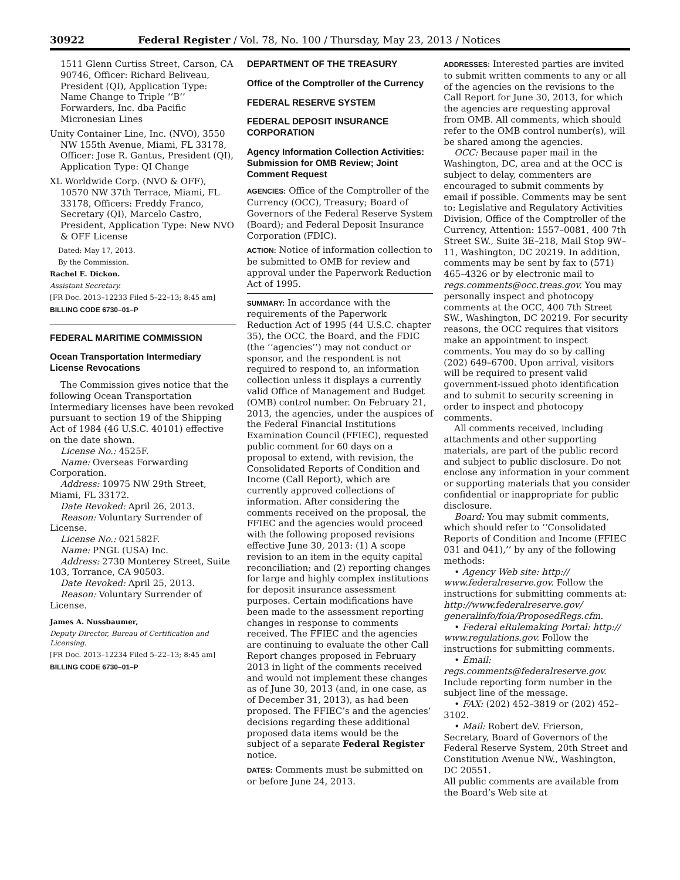30922 Federal Register / Vol. 78, No. 100 / Thursday, May 23, 2013 / Notices
1511 Glenn Curtiss Street, Carson, CA 90746, Officer: Richard Beliveau, President (QI), Application Type: Name Change to Triple ‘‘B’’ Forwarders, Inc. dba Pacific Micronesian Lines
Unity Container Line, Inc. (NVO), 3550 NW 155th Avenue, Miami, FL 33178, Officer: Jose R. Gantus, President (QI), Application Type: QI Change
XL Worldwide Corp. (NVO & OFF), 10570 NW 37th Terrace, Miami, FL 33178, Officers: Freddy Franco, Secretary (QI), Marcelo Castro, President, Application Type: New NVO & OFF License
Dated: May 17, 2013.
By the Commission.
Rachel E. Dickon.
Assistant Secretary.
[FR Doc. 2013–12233 Filed 5–22–13; 8:45 am]
BILLING CODE 6730–01–P
FEDERAL MARITIME COMMISSION
Ocean Transportation Intermediary License Revocations
The Commission gives notice that the following Ocean Transportation Intermediary licenses have been revoked pursuant to section 19 of the Shipping Act of 1984 (46 U.S.C. 40101) effective on the date shown.
License No.: 4525F.
Name: Overseas Forwarding Corporation.
Address: 10975 NW 29th Street, Miami, FL 33172.
Date Revoked: April 26, 2013.
Reason: Voluntary Surrender of License.
License No.: 021582F.
Name: PNGL (USA) Inc.
Address: 2730 Monterey Street, Suite 103, Torrance, CA 90503.
Date Revoked: April 25, 2013.
Reason: Voluntary Surrender of License.
James A. Nussbaumer,
Deputy Director, Bureau of Certification and Licensing.
[FR Doc. 2013–12234 Filed 5–22–13; 8:45 am]
BILLING CODE 6730–01–P
DEPARTMENT OF THE TREASURY
Office of the Comptroller of the Currency
FEDERAL RESERVE SYSTEM
FEDERAL DEPOSIT INSURANCE CORPORATION
Agency Information Collection Activities: Submission for OMB Review; Joint Comment Request
AGENCIES: Office of the Comptroller of the Currency (OCC), Treasury; Board of Governors of the Federal Reserve System (Board); and Federal Deposit Insurance Corporation (FDIC).
ACTION: Notice of information collection to be submitted to OMB for review and approval under the Paperwork Reduction Act of 1995.
SUMMARY: In accordance with the requirements of the Paperwork Reduction Act of 1995 (44 U.S.C. chapter 35), the OCC, the Board, and the FDIC (the ‘‘agencies’’) may not conduct or sponsor, and the respondent is not required to respond to, an information collection unless it displays a currently valid Office of Management and Budget (OMB) control number. On February 21, 2013, the agencies, under the auspices of the Federal Financial Institutions Examination Council (FFIEC), requested public comment for 60 days on a proposal to extend, with revision, the Consolidated Reports of Condition and Income (Call Report), which are currently approved collections of information. After considering the comments received on the proposal, the FFIEC and the agencies would proceed with the following proposed revisions effective June 30, 2013: (1) A scope revision to an item in the equity capital reconciliation; and (2) reporting changes for large and highly complex institutions for deposit insurance assessment purposes. Certain modifications have been made to the assessment reporting changes in response to comments received. The FFIEC and the agencies are continuing to evaluate the other Call Report changes proposed in February 2013 in light of the comments received and would not implement these changes as of June 30, 2013 (and, in one case, as of December 31, 2013), as had been proposed. The FFIEC’s and the agencies’ decisions regarding these additional proposed data items would be the subject of a separate Federal Register notice.
DATES: Comments must be submitted on or before June 24, 2013.
ADDRESSES: Interested parties are invited to submit written comments to any or all of the agencies on the revisions to the Call Report for June 30, 2013, for which the agencies are requesting approval from OMB. All comments, which should refer to the OMB control number(s), will be shared among the agencies.
OCC: Because paper mail in the Washington, DC, area and at the OCC is subject to delay, commenters are encouraged to submit comments by email if possible. Comments may be sent to: Legislative and Regulatory Activities Division, Office of the Comptroller of the Currency, Attention: 1557–0081, 400 7th Street SW., Suite 3E–218, Mail Stop 9W–11, Washington, DC 20219. In addition, comments may be sent by fax to (571) 465–4326 or by electronic mail to regs.comments@occ.treas.gov. You may personally inspect and photocopy comments at the OCC, 400 7th Street SW., Washington, DC 20219. For security reasons, the OCC requires that visitors make an appointment to inspect comments. You may do so by calling (202) 649–6700. Upon arrival, visitors will be required to present valid government-issued photo identification and to submit to security screening in order to inspect and photocopy comments.
All comments received, including attachments and other supporting materials, are part of the public record and subject to public disclosure. Do not enclose any information in your comment or supporting materials that you consider confidential or inappropriate for public disclosure.
Board: You may submit comments, which should refer to ‘‘Consolidated Reports of Condition and Income (FFIEC 031 and 041),’’ by any of the following methods:
• Agency Web site: http:// www.federalreserve.gov. Follow the instructions for submitting comments at: http://www.federalreserve.gov/ generalinfo/foia/ProposedRegs.cfm.
• Federal eRulemaking Portal: http:// www.regulations.gov. Follow the instructions for submitting comments.
• Email: regs.comments@federalreserve.gov. Include reporting form number in the subject line of the message.
• FAX: (202) 452–3819 or (202) 452–3102.
• Mail: Robert deV. Frierson, Secretary, Board of Governors of the Federal Reserve System, 20th Street and Constitution Avenue NW., Washington, DC 20551.
All public comments are available from the Board’s Web site at